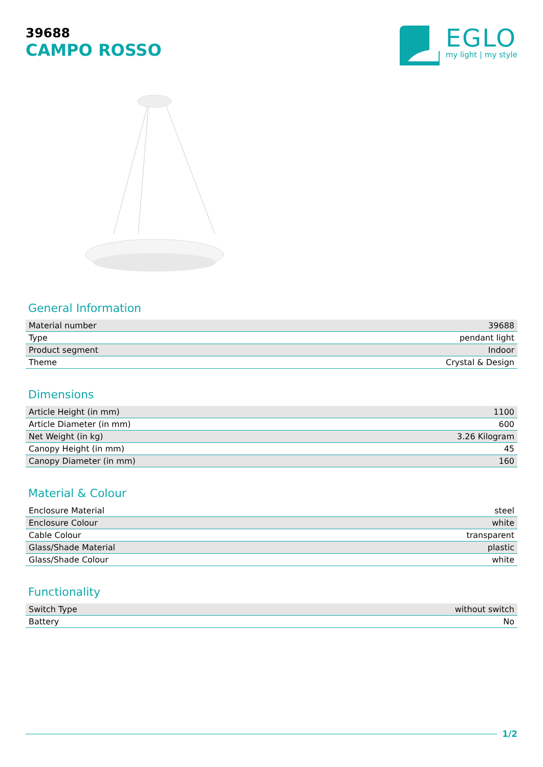39688
CAMPO ROSSO
EGLO
my light | my style
General Information
| Material number | 39688 |
| Type | pendant light |
| Product segment | Indoor |
| Theme | Crystal & Design |
Dimensions
| Article Height (in mm) | 1100 |
| Article Diameter (in mm) | 600 |
| Net Weight (in kg) | 3.26 Kilogram |
| Canopy Height (in mm) | 45 |
| Canopy Diameter (in mm) | 160 |
Material & Colour
| Enclosure Material | steel |
| Enclosure Colour | white |
| Cable Colour | transparent |
| Glass/Shade Material | plastic |
| Glass/Shade Colour | white |
Functionality
| Switch Type | without switch |
| Battery | No |
1/2